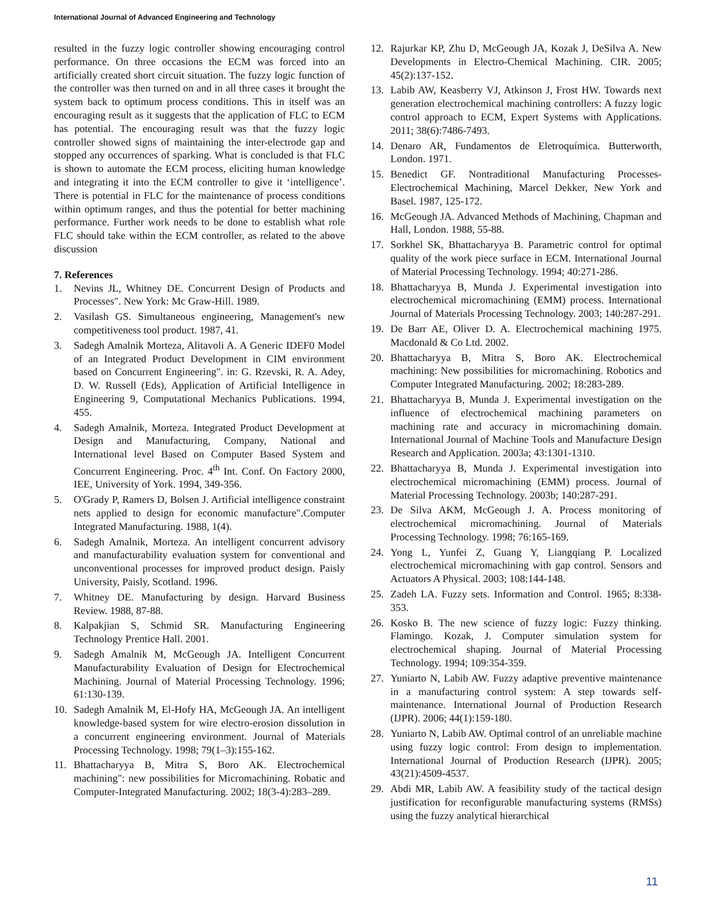International Journal of Advanced Engineering and Technology
resulted in the fuzzy logic controller showing encouraging control performance. On three occasions the ECM was forced into an artificially created short circuit situation. The fuzzy logic function of the controller was then turned on and in all three cases it brought the system back to optimum process conditions. This in itself was an encouraging result as it suggests that the application of FLC to ECM has potential. The encouraging result was that the fuzzy logic controller showed signs of maintaining the inter-electrode gap and stopped any occurrences of sparking. What is concluded is that FLC is shown to automate the ECM process, eliciting human knowledge and integrating it into the ECM controller to give it ‘intelligence’. There is potential in FLC for the maintenance of process conditions within optimum ranges, and thus the potential for better machining performance. Further work needs to be done to establish what role FLC should take within the ECM controller, as related to the above discussion
7. References
1. Nevins JL, Whitney DE. Concurrent Design of Products and Processes". New York: Mc Graw-Hill. 1989.
2. Vasilash GS. Simultaneous engineering, Management's new competitiveness tool product. 1987, 41.
3. Sadegh Amalnik Morteza, Alitavoli A. A Generic IDEF0 Model of an Integrated Product Development in CIM environment based on Concurrent Engineering". in: G. Rzevski, R. A. Adey, D. W. Russell (Eds), Application of Artificial Intelligence in Engineering 9, Computational Mechanics Publications. 1994, 455.
4. Sadegh Amalnik, Morteza. Integrated Product Development at Design and Manufacturing, Company, National and International level Based on Computer Based System and Concurrent Engineering. Proc. 4<sup>th</sup> Int. Conf. On Factory 2000, IEE, University of York. 1994, 349-356.
5. O'Grady P, Ramers D, Bolsen J. Artificial intelligence constraint nets applied to design for economic manufacture".Computer Integrated Manufacturing. 1988, 1(4).
6. Sadegh Amalnik, Morteza. An intelligent concurrent advisory and manufacturability evaluation system for conventional and unconventional processes for improved product design. Paisly University, Paisly, Scotland. 1996.
7. Whitney DE. Manufacturing by design. Harvard Business Review. 1988, 87-88.
8. Kalpakjian S, Schmid SR. Manufacturing Engineering Technology Prentice Hall. 2001.
9. Sadegh Amalnik M, McGeough JA. Intelligent Concurrent Manufacturability Evaluation of Design for Electrochemical Machining. Journal of Material Processing Technology. 1996; 61:130-139.
10. Sadegh Amalnik M, El-Hofy HA, McGeough JA. An intelligent knowledge-based system for wire electro-erosion dissolution in a concurrent engineering environment. Journal of Materials Processing Technology. 1998; 79(1–3):155-162.
11. Bhattacharyya B, Mitra S, Boro AK. Electrochemical machining": new possibilities for Micromachining. Robatic and Computer-Integrated Manufacturing. 2002; 18(3-4):283–289.
12. Rajurkar KP, Zhu D, McGeough JA, Kozak J, DeSilva A. New Developments in Electro-Chemical Machining. CIR. 2005; 45(2):137-152.
13. Labib AW, Keasberry VJ, Atkinson J, Frost HW. Towards next generation electrochemical machining controllers: A fuzzy logic control approach to ECM, Expert Systems with Applications. 2011; 38(6):7486-7493.
14. Denaro AR, Fundamentos de Eletroquímica. Butterworth, London. 1971.
15. Benedict GF. Nontraditional Manufacturing Processes-Electrochemical Machining, Marcel Dekker, New York and Basel. 1987, 125-172.
16. McGeough JA. Advanced Methods of Machining, Chapman and Hall, London. 1988, 55-88.
17. Sorkhel SK, Bhattacharyya B. Parametric control for optimal quality of the work piece surface in ECM. International Journal of Material Processing Technology. 1994; 40:271-286.
18. Bhattacharyya B, Munda J. Experimental investigation into electrochemical micromachining (EMM) process. International Journal of Materials Processing Technology. 2003; 140:287-291.
19. De Barr AE, Oliver D. A. Electrochemical machining 1975. Macdonald & Co Ltd. 2002.
20. Bhattacharyya B, Mitra S, Boro AK. Electrochemical machining: New possibilities for micromachining. Robotics and Computer Integrated Manufacturing. 2002; 18:283-289.
21. Bhattacharyya B, Munda J. Experimental investigation on the influence of electrochemical machining parameters on machining rate and accuracy in micromachining domain. International Journal of Machine Tools and Manufacture Design Research and Application. 2003a; 43:1301-1310.
22. Bhattacharyya B, Munda J. Experimental investigation into electrochemical micromachining (EMM) process. Journal of Material Processing Technology. 2003b; 140:287-291.
23. De Silva AKM, McGeough J. A. Process monitoring of electrochemical micromachining. Journal of Materials Processing Technology. 1998; 76:165-169.
24. Yong L, Yunfei Z, Guang Y, Liangqiang P. Localized electrochemical micromachining with gap control. Sensors and Actuators A Physical. 2003; 108:144-148.
25. Zadeh LA. Fuzzy sets. Information and Control. 1965; 8:338-353.
26. Kosko B. The new science of fuzzy logic: Fuzzy thinking. Flamingo. Kozak, J. Computer simulation system for electrochemical shaping. Journal of Material Processing Technology. 1994; 109:354-359.
27. Yuniarto N, Labib AW. Fuzzy adaptive preventive maintenance in a manufacturing control system: A step towards self-maintenance. International Journal of Production Research (IJPR). 2006; 44(1):159-180.
28. Yuniarto N, Labib AW. Optimal control of an unreliable machine using fuzzy logic control: From design to implementation. International Journal of Production Research (IJPR). 2005; 43(21):4509-4537.
29. Abdi MR, Labib AW. A feasibility study of the tactical design justification for reconfigurable manufacturing systems (RMSs) using the fuzzy analytical hierarchical
11